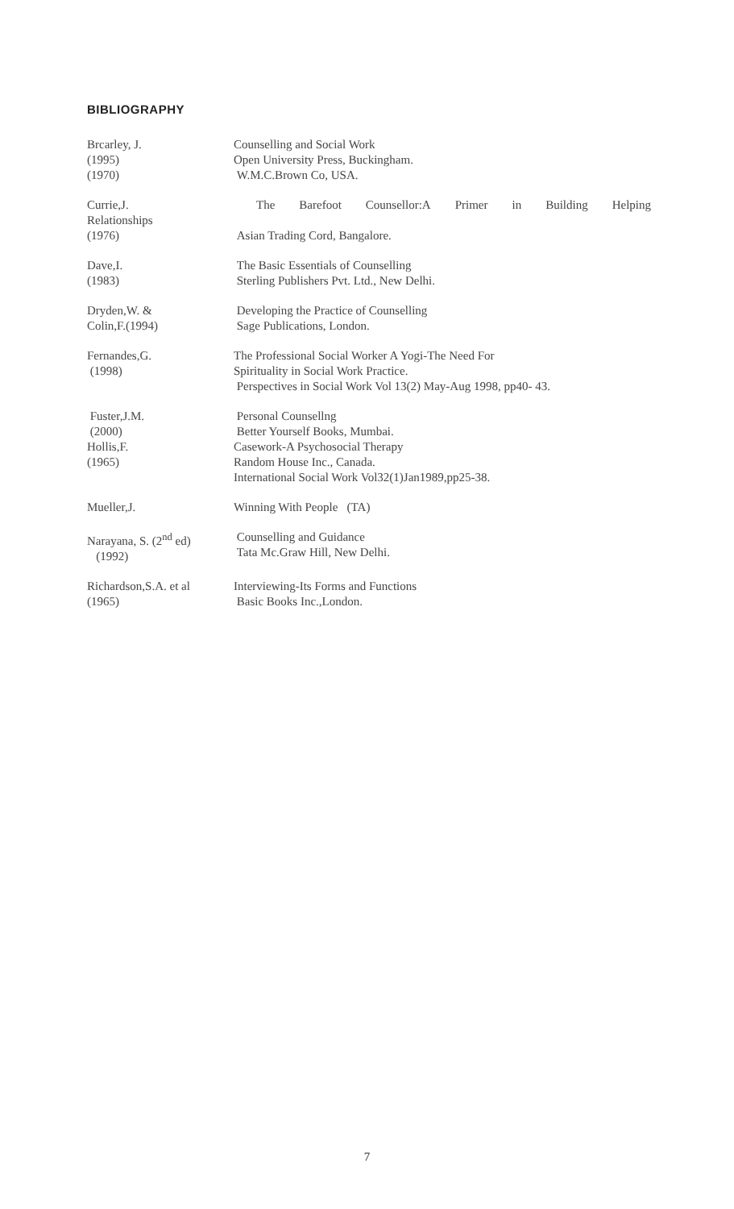BIBLIOGRAPHY
Brcarley, J.
(1995)
(1970)
Counselling and Social Work
Open University Press, Buckingham.
W.M.C.Brown Co, USA.
Currie,J.
Relationships
(1976)
The Barefoot Counsellor:A Primer in Building Helping
Asian Trading Cord, Bangalore.
Dave,I.
(1983)
The Basic Essentials of Counselling
Sterling Publishers Pvt. Ltd., New Delhi.
Dryden,W. &
Colin,F.(1994)
Developing the Practice of Counselling
Sage Publications, London.
Fernandes,G.
(1998)
The Professional Social Worker A Yogi-The Need For
Spirituality in Social Work Practice.
Perspectives in Social Work Vol 13(2) May-Aug 1998, pp40- 43.
Fuster,J.M.
(2000)
Hollis,F.
(1965)
Personal Counsellng
Better Yourself Books, Mumbai.
Casework-A Psychosocial Therapy
Random House Inc., Canada.
International Social Work Vol32(1)Jan1989,pp25-38.
Mueller,J. Winning With People (TA)
Narayana, S. (2<sup>nd</sup> ed)
(1992)
Counselling and Guidance
Tata Mc.Graw Hill, New Delhi.
Richardson,S.A. et al
(1965)
Interviewing-Its Forms and Functions
Basic Books Inc.,London.
7